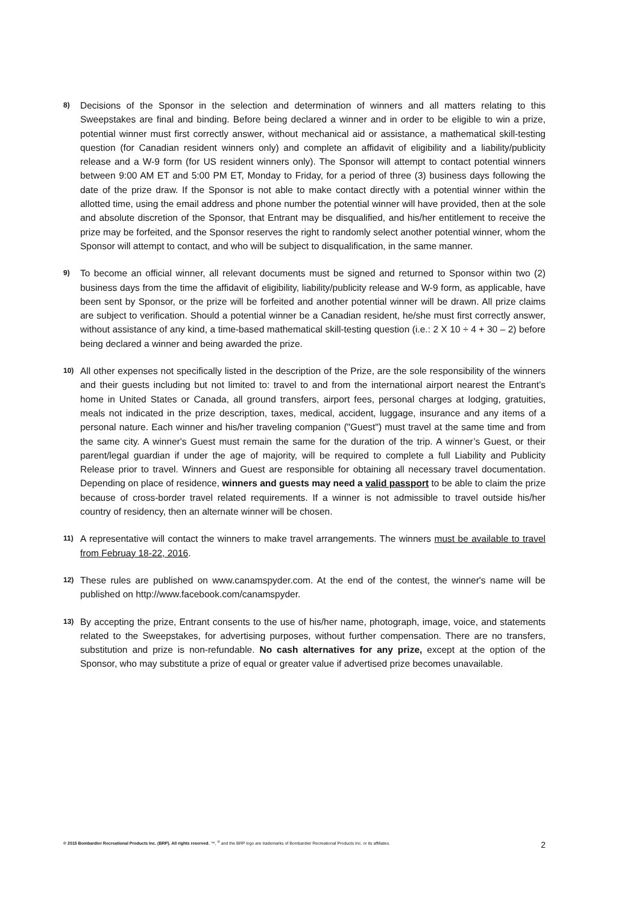8)
Decisions of the Sponsor in the selection and determination of winners and all matters relating to this Sweepstakes are final and binding. Before being declared a winner and in order to be eligible to win a prize, potential winner must first correctly answer, without mechanical aid or assistance, a mathematical skill-testing question (for Canadian resident winners only) and complete an affidavit of eligibility and a liability/publicity release and a W-9 form (for US resident winners only). The Sponsor will attempt to contact potential winners between 9:00 AM ET and 5:00 PM ET, Monday to Friday, for a period of three (3) business days following the date of the prize draw. If the Sponsor is not able to make contact directly with a potential winner within the allotted time, using the email address and phone number the potential winner will have provided, then at the sole and absolute discretion of the Sponsor, that Entrant may be disqualified, and his/her entitlement to receive the prize may be forfeited, and the Sponsor reserves the right to randomly select another potential winner, whom the Sponsor will attempt to contact, and who will be subject to disqualification, in the same manner.
9)
To become an official winner, all relevant documents must be signed and returned to Sponsor within two (2) business days from the time the affidavit of eligibility, liability/publicity release and W-9 form, as applicable, have been sent by Sponsor, or the prize will be forfeited and another potential winner will be drawn. All prize claims are subject to verification. Should a potential winner be a Canadian resident, he/she must first correctly answer, without assistance of any kind, a time-based mathematical skill-testing question (i.e.: 2 X 10 ÷ 4 + 30 – 2) before being declared a winner and being awarded the prize.
10)
All other expenses not specifically listed in the description of the Prize, are the sole responsibility of the winners and their guests including but not limited to: travel to and from the international airport nearest the Entrant’s home in United States or Canada, all ground transfers, airport fees, personal charges at lodging, gratuities, meals not indicated in the prize description, taxes, medical, accident, luggage, insurance and any items of a personal nature. Each winner and his/her traveling companion ("Guest") must travel at the same time and from the same city. A winner's Guest must remain the same for the duration of the trip. A winner’s Guest, or their parent/legal guardian if under the age of majority, will be required to complete a full Liability and Publicity Release prior to travel. Winners and Guest are responsible for obtaining all necessary travel documentation. Depending on place of residence, winners and guests may need a valid passport to be able to claim the prize because of cross-border travel related requirements. If a winner is not admissible to travel outside his/her country of residency, then an alternate winner will be chosen.
11)
A representative will contact the winners to make travel arrangements. The winners must be available to travel from Februay 18-22, 2016.
12)
These rules are published on www.canamspyder.com. At the end of the contest, the winner's name will be published on http://www.facebook.com/canamspyder.
13)
By accepting the prize, Entrant consents to the use of his/her name, photograph, image, voice, and statements related to the Sweepstakes, for advertising purposes, without further compensation. There are no transfers, substitution and prize is non-refundable. No cash alternatives for any prize, except at the option of the Sponsor, who may substitute a prize of equal or greater value if advertised prize becomes unavailable.
© 2015 Bombardier Recreational Products Inc. (BRP). All rights reserved. ™, <sup>®</sup> and the BRP logo are trademarks of Bombardier Recreational Products Inc. or its affiliates.
2